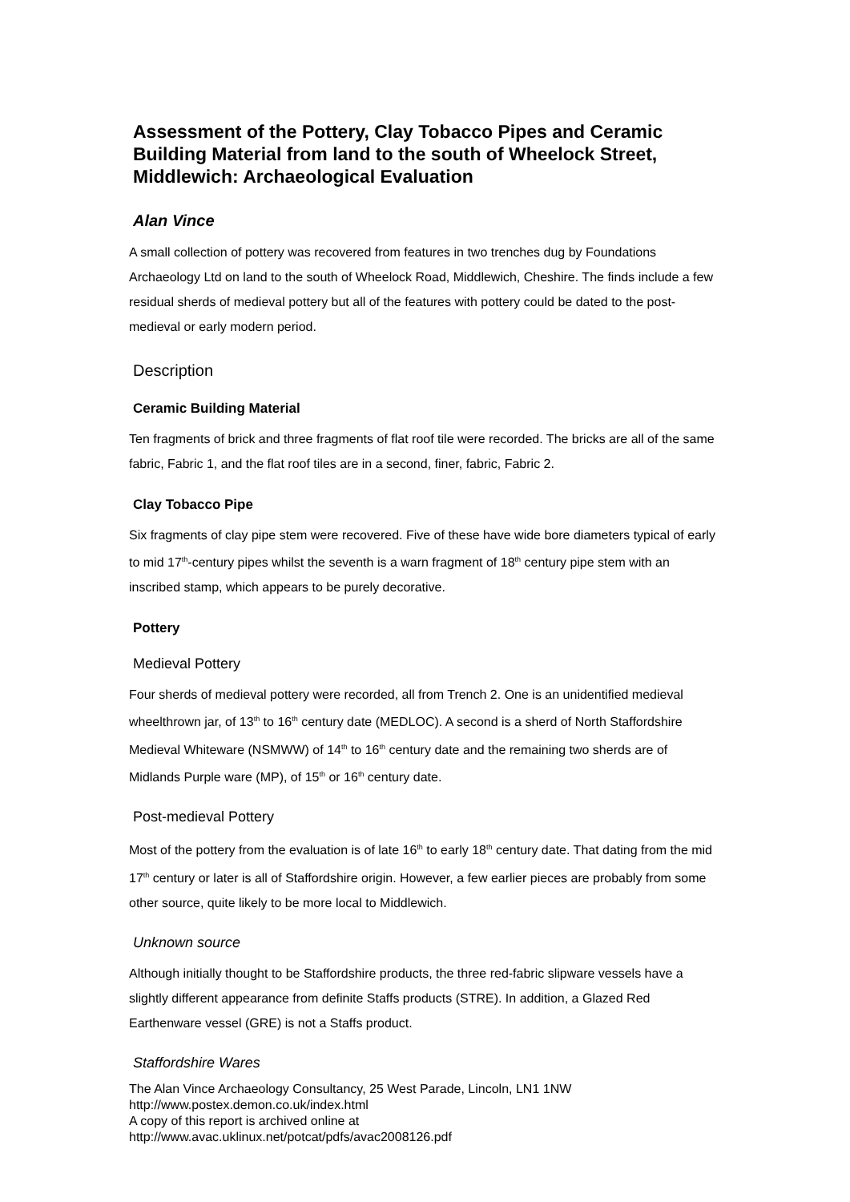Assessment of the Pottery, Clay Tobacco Pipes and Ceramic Building Material from land to the south of Wheelock Street, Middlewich: Archaeological Evaluation
Alan Vince
A small collection of pottery was recovered from features in two trenches dug by Foundations Archaeology Ltd on land to the south of Wheelock Road, Middlewich, Cheshire. The finds include a few residual sherds of medieval pottery but all of the features with pottery could be dated to the post-medieval or early modern period.
Description
Ceramic Building Material
Ten fragments of brick and three fragments of flat roof tile were recorded. The bricks are all of the same fabric, Fabric 1, and the flat roof tiles are in a second, finer, fabric, Fabric 2.
Clay Tobacco Pipe
Six fragments of clay pipe stem were recovered. Five of these have wide bore diameters typical of early to mid 17<sup>th</sup>-century pipes whilst the seventh is a warn fragment of 18<sup>th</sup> century pipe stem with an inscribed stamp, which appears to be purely decorative.
Pottery
Medieval Pottery
Four sherds of medieval pottery were recorded, all from Trench 2. One is an unidentified medieval wheelthrown jar, of 13<sup>th</sup> to 16<sup>th</sup> century date (MEDLOC). A second is a sherd of North Staffordshire Medieval Whiteware (NSMWW) of 14<sup>th</sup> to 16<sup>th</sup> century date and the remaining two sherds are of Midlands Purple ware (MP), of 15<sup>th</sup> or 16<sup>th</sup> century date.
Post-medieval Pottery
Most of the pottery from the evaluation is of late 16<sup>th</sup> to early 18<sup>th</sup> century date. That dating from the mid 17<sup>th</sup> century or later is all of Staffordshire origin. However, a few earlier pieces are probably from some other source, quite likely to be more local to Middlewich.
Unknown source
Although initially thought to be Staffordshire products, the three red-fabric slipware vessels have a slightly different appearance from definite Staffs products (STRE). In addition, a Glazed Red Earthenware vessel (GRE) is not a Staffs product.
Staffordshire Wares
The Alan Vince Archaeology Consultancy, 25 West Parade, Lincoln, LN1 1NW
http://www.postex.demon.co.uk/index.html
A copy of this report is archived online at
http://www.avac.uklinux.net/potcat/pdfs/avac2008126.pdf